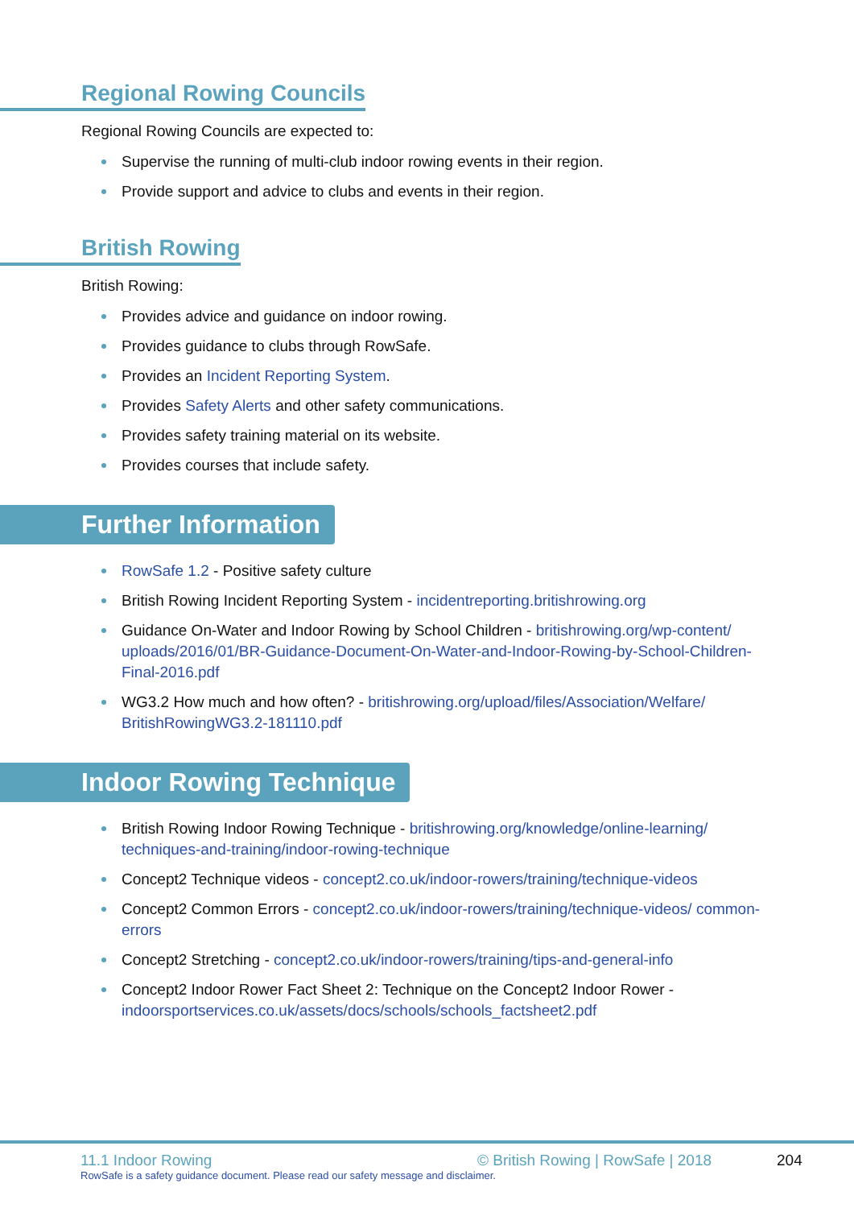Regional Rowing Councils
Regional Rowing Councils are expected to:
Supervise the running of multi-club indoor rowing events in their region.
Provide support and advice to clubs and events in their region.
British Rowing
British Rowing:
Provides advice and guidance on indoor rowing.
Provides guidance to clubs through RowSafe.
Provides an Incident Reporting System.
Provides Safety Alerts and other safety communications.
Provides safety training material on its website.
Provides courses that include safety.
Further Information
RowSafe 1.2 - Positive safety culture
British Rowing Incident Reporting System - incidentreporting.britishrowing.org
Guidance On-Water and Indoor Rowing by School Children - britishrowing.org/wp-content/ uploads/2016/01/BR-Guidance-Document-On-Water-and-Indoor-Rowing-by-School-Children-Final-2016.pdf
WG3.2 How much and how often? - britishrowing.org/upload/files/Association/Welfare/ BritishRowingWG3.2-181110.pdf
Indoor Rowing Technique
British Rowing Indoor Rowing Technique - britishrowing.org/knowledge/online-learning/ techniques-and-training/indoor-rowing-technique
Concept2 Technique videos - concept2.co.uk/indoor-rowers/training/technique-videos
Concept2 Common Errors - concept2.co.uk/indoor-rowers/training/technique-videos/ common-errors
Concept2 Stretching - concept2.co.uk/indoor-rowers/training/tips-and-general-info
Concept2 Indoor Rower Fact Sheet 2: Technique on the Concept2 Indoor Rower - indoorsportservices.co.uk/assets/docs/schools/schools_factsheet2.pdf
11.1 Indoor Rowing © British Rowing | RowSafe | 2018 204
RowSafe is a safety guidance document. Please read our safety message and disclaimer.